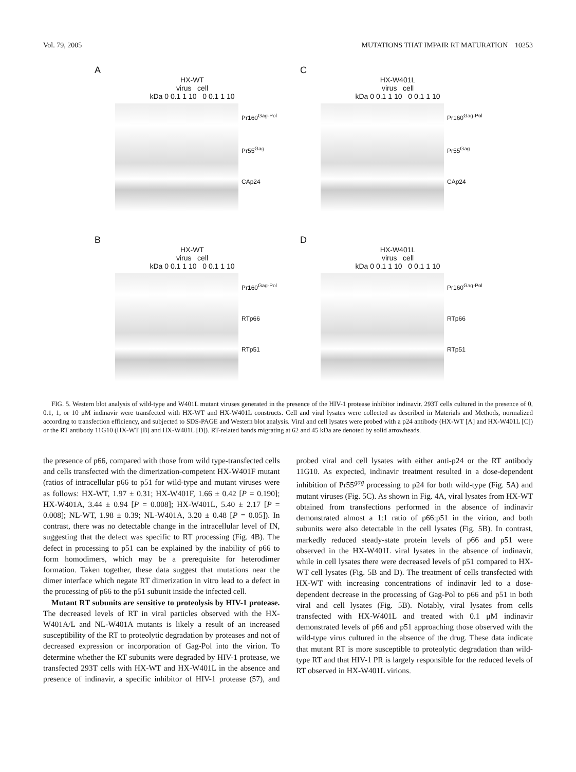Vol. 79, 2005 MUTATIONS THAT IMPAIR RT MATURATION 10253
A
HX-WT
virus cell
kDa 0 0.1 1 10 0 0.1 1 10
Pr160<sup>Gag-Pol</sup>
Pr55<sup>Gag</sup>
CAp24
C
HX-W401L
virus cell
kDa 0 0.1 1 10 0 0.1 1 10
Pr160<sup>Gag-Pol</sup>
Pr55<sup>Gag</sup>
CAp24
B
HX-WT
virus cell
kDa 0 0.1 1 10 0 0.1 1 10
Pr160<sup>Gag-Pol</sup>
RTp66
RTp51
D
HX-W401L
virus cell
kDa 0 0.1 1 10 0 0.1 1 10
Pr160<sup>Gag-Pol</sup>
RTp66
RTp51
FIG. 5. Western blot analysis of wild-type and W401L mutant viruses generated in the presence of the HIV-1 protease inhibitor indinavir. 293T cells cultured in the presence of 0, 0.1, 1, or 10 μM indinavir were transfected with HX-WT and HX-W401L constructs. Cell and viral lysates were collected as described in Materials and Methods, normalized according to transfection efficiency, and subjected to SDS-PAGE and Western blot analysis. Viral and cell lysates were probed with a p24 antibody (HX-WT [A] and HX-W401L [C]) or the RT antibody 11G10 (HX-WT [B] and HX-W401L [D]). RT-related bands migrating at 62 and 45 kDa are denoted by solid arrowheads.
the presence of p66, compared with those from wild type-transfected cells and cells transfected with the dimerization-competent HX-W401F mutant (ratios of intracellular p66 to p51 for wild-type and mutant viruses were as follows: HX-WT, 1.97 ± 0.31; HX-W401F, 1.66 ± 0.42 [P = 0.190]; HX-W401A, 3.44 ± 0.94 [P = 0.008]; HX-W401L, 5.40 ± 2.17 [P = 0.008]; NL-WT, 1.98 ± 0.39; NL-W401A, 3.20 ± 0.48 [P = 0.05]). In contrast, there was no detectable change in the intracellular level of IN, suggesting that the defect was specific to RT processing (Fig. 4B). The defect in processing to p51 can be explained by the inability of p66 to form homodimers, which may be a prerequisite for heterodimer formation. Taken together, these data suggest that mutations near the dimer interface which negate RT dimerization in vitro lead to a defect in the processing of p66 to the p51 subunit inside the infected cell.
Mutant RT subunits are sensitive to proteolysis by HIV-1 protease. The decreased levels of RT in viral particles observed with the HX-W401A/L and NL-W401A mutants is likely a result of an increased susceptibility of the RT to proteolytic degradation by proteases and not of decreased expression or incorporation of Gag-Pol into the virion. To determine whether the RT subunits were degraded by HIV-1 protease, we transfected 293T cells with HX-WT and HX-W401L in the absence and presence of indinavir, a specific inhibitor of HIV-1 protease (57), and probed viral and cell lysates with either anti-p24 or the RT antibody 11G10. As expected, indinavir treatment resulted in a dose-dependent inhibition of Pr55<sup>gag</sup> processing to p24 for both wild-type (Fig. 5A) and mutant viruses (Fig. 5C). As shown in Fig. 4A, viral lysates from HX-WT obtained from transfections performed in the absence of indinavir demonstrated almost a 1:1 ratio of p66:p51 in the virion, and both subunits were also detectable in the cell lysates (Fig. 5B). In contrast, markedly reduced steady-state protein levels of p66 and p51 were observed in the HX-W401L viral lysates in the absence of indinavir, while in cell lysates there were decreased levels of p51 compared to HX-WT cell lysates (Fig. 5B and D). The treatment of cells transfected with HX-WT with increasing concentrations of indinavir led to a dose-dependent decrease in the processing of Gag-Pol to p66 and p51 in both viral and cell lysates (Fig. 5B). Notably, viral lysates from cells transfected with HX-W401L and treated with 0.1 μM indinavir demonstrated levels of p66 and p51 approaching those observed with the wild-type virus cultured in the absence of the drug. These data indicate that mutant RT is more susceptible to proteolytic degradation than wild-type RT and that HIV-1 PR is largely responsible for the reduced levels of RT observed in HX-W401L virions.